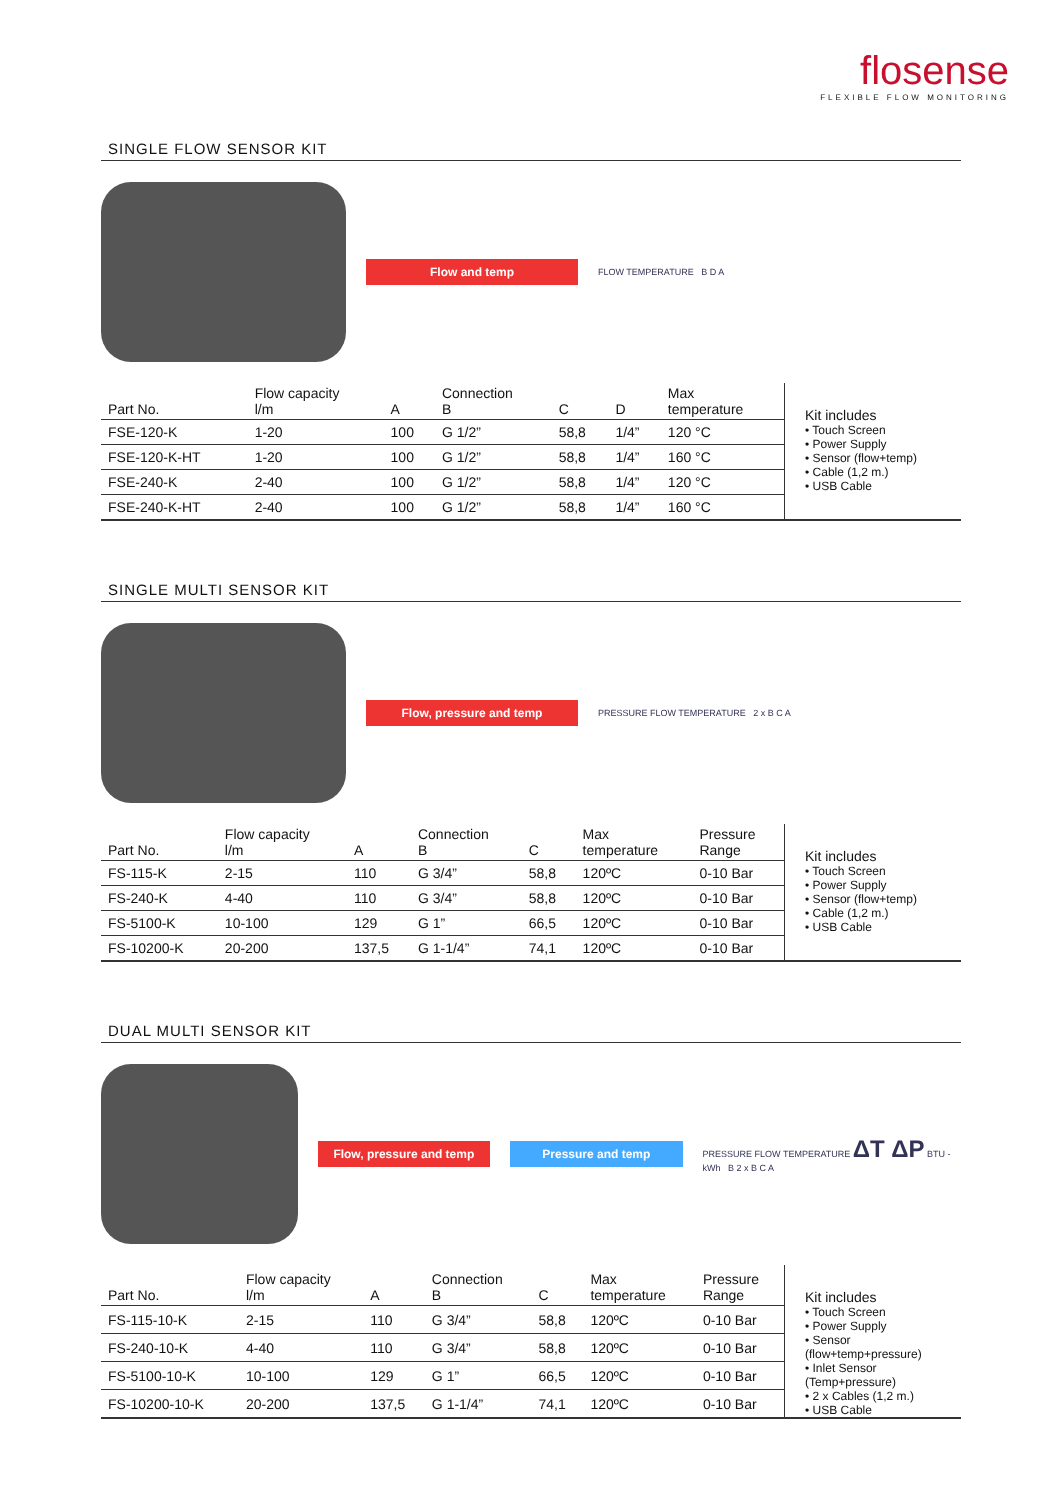flosense
FLEXIBLE FLOW MONITORING
SINGLE FLOW SENSOR KIT
Flow and temp
FLOW TEMPERATURE B D A
| Part No. | Flow capacity l/m | A | Connection B | C | D | Max temperature |
| --- | --- | --- | --- | --- | --- | --- |
| FSE-120-K | 1-20 | 100 | G 1/2” | 58,8 | 1/4” | 120 °C |
| FSE-120-K-HT | 1-20 | 100 | G 1/2” | 58,8 | 1/4” | 160 °C |
| FSE-240-K | 2-40 | 100 | G 1/2” | 58,8 | 1/4” | 120 °C |
| FSE-240-K-HT | 2-40 | 100 | G 1/2” | 58,8 | 1/4” | 160 °C |
Kit includes
• Touch Screen
• Power Supply
• Sensor (flow+temp)
• Cable (1,2 m.)
• USB Cable
SINGLE MULTI SENSOR KIT
Flow, pressure and temp
PRESSURE FLOW TEMPERATURE 2 x B C A
| Part No. | Flow capacity l/m | A | Connection B | C | Max temperature | Pressure Range |
| --- | --- | --- | --- | --- | --- | --- |
| FS-115-K | 2-15 | 110 | G 3/4” | 58,8 | 120ºC | 0-10 Bar |
| FS-240-K | 4-40 | 110 | G 3/4” | 58,8 | 120ºC | 0-10 Bar |
| FS-5100-K | 10-100 | 129 | G 1” | 66,5 | 120ºC | 0-10 Bar |
| FS-10200-K | 20-200 | 137,5 | G 1-1/4” | 74,1 | 120ºC | 0-10 Bar |
Kit includes
• Touch Screen
• Power Supply
• Sensor (flow+temp)
• Cable (1,2 m.)
• USB Cable
DUAL MULTI SENSOR KIT
Flow, pressure and temp Pressure and temp
PRESSURE FLOW TEMPERATURE ΔT ΔP BTU - kWh B 2 x B C A
| Part No. | Flow capacity l/m | A | Connection B | C | Max temperature | Pressure Range |
| --- | --- | --- | --- | --- | --- | --- |
| FS-115-10-K | 2-15 | 110 | G 3/4” | 58,8 | 120ºC | 0-10 Bar |
| FS-240-10-K | 4-40 | 110 | G 3/4” | 58,8 | 120ºC | 0-10 Bar |
| FS-5100-10-K | 10-100 | 129 | G 1” | 66,5 | 120ºC | 0-10 Bar |
| FS-10200-10-K | 20-200 | 137,5 | G 1-1/4” | 74,1 | 120ºC | 0-10 Bar |
Kit includes
• Touch Screen
• Power Supply
• Sensor (flow+temp+pressure)
• Inlet Sensor (Temp+pressure)
• 2 x Cables (1,2 m.)
• USB Cable